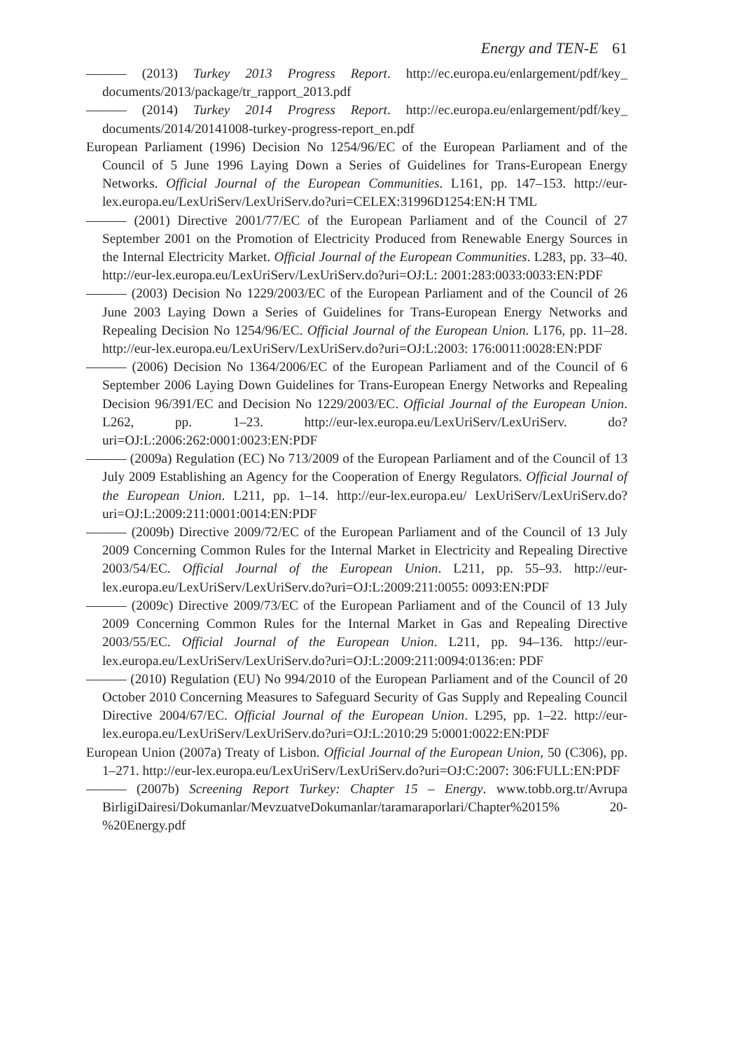Energy and TEN-E 61
——— (2013) Turkey 2013 Progress Report. http://ec.europa.eu/enlargement/pdf/key_ documents/2013/package/tr_rapport_2013.pdf
——— (2014) Turkey 2014 Progress Report. http://ec.europa.eu/enlargement/pdf/key_ documents/2014/20141008-turkey-progress-report_en.pdf
European Parliament (1996) Decision No 1254/96/EC of the European Parliament and of the Council of 5 June 1996 Laying Down a Series of Guidelines for Trans-European Energy Networks. Official Journal of the European Communities. L161, pp. 147–153. http://eur-lex.europa.eu/LexUriServ/LexUriServ.do?uri=CELEX:31996D1254:EN:H TML
——— (2001) Directive 2001/77/EC of the European Parliament and of the Council of 27 September 2001 on the Promotion of Electricity Produced from Renewable Energy Sources in the Internal Electricity Market. Official Journal of the European Communities. L283, pp. 33–40. http://eur-lex.europa.eu/LexUriServ/LexUriServ.do?uri=OJ:L: 2001:283:0033:0033:EN:PDF
——— (2003) Decision No 1229/2003/EC of the European Parliament and of the Council of 26 June 2003 Laying Down a Series of Guidelines for Trans-European Energy Networks and Repealing Decision No 1254/96/EC. Official Journal of the European Union. L176, pp. 11–28. http://eur-lex.europa.eu/LexUriServ/LexUriServ.do?uri=OJ:L:2003: 176:0011:0028:EN:PDF
——— (2006) Decision No 1364/2006/EC of the European Parliament and of the Council of 6 September 2006 Laying Down Guidelines for Trans-European Energy Networks and Repealing Decision 96/391/EC and Decision No 1229/2003/EC. Official Journal of the European Union. L262, pp. 1–23. http://eur-lex.europa.eu/LexUriServ/LexUriServ. do?uri=OJ:L:2006:262:0001:0023:EN:PDF
——— (2009a) Regulation (EC) No 713/2009 of the European Parliament and of the Council of 13 July 2009 Establishing an Agency for the Cooperation of Energy Regulators. Official Journal of the European Union. L211, pp. 1–14. http://eur-lex.europa.eu/ LexUriServ/LexUriServ.do?uri=OJ:L:2009:211:0001:0014:EN:PDF
——— (2009b) Directive 2009/72/EC of the European Parliament and of the Council of 13 July 2009 Concerning Common Rules for the Internal Market in Electricity and Repealing Directive 2003/54/EC. Official Journal of the European Union. L211, pp. 55–93. http://eur-lex.europa.eu/LexUriServ/LexUriServ.do?uri=OJ:L:2009:211:0055: 0093:EN:PDF
——— (2009c) Directive 2009/73/EC of the European Parliament and of the Council of 13 July 2009 Concerning Common Rules for the Internal Market in Gas and Repealing Directive 2003/55/EC. Official Journal of the European Union. L211, pp. 94–136. http://eur-lex.europa.eu/LexUriServ/LexUriServ.do?uri=OJ:L:2009:211:0094:0136:en: PDF
——— (2010) Regulation (EU) No 994/2010 of the European Parliament and of the Council of 20 October 2010 Concerning Measures to Safeguard Security of Gas Supply and Repealing Council Directive 2004/67/EC. Official Journal of the European Union. L295, pp. 1–22. http://eur-lex.europa.eu/LexUriServ/LexUriServ.do?uri=OJ:L:2010:29 5:0001:0022:EN:PDF
European Union (2007a) Treaty of Lisbon. Official Journal of the European Union, 50 (C306), pp. 1–271. http://eur-lex.europa.eu/LexUriServ/LexUriServ.do?uri=OJ:C:2007: 306:FULL:EN:PDF
——— (2007b) Screening Report Turkey: Chapter 15 – Energy. www.tobb.org.tr/Avrupa BirligiDairesi/Dokumanlar/MevzuatveDokumanlar/taramaraporlari/Chapter%2015% 20-%20Energy.pdf